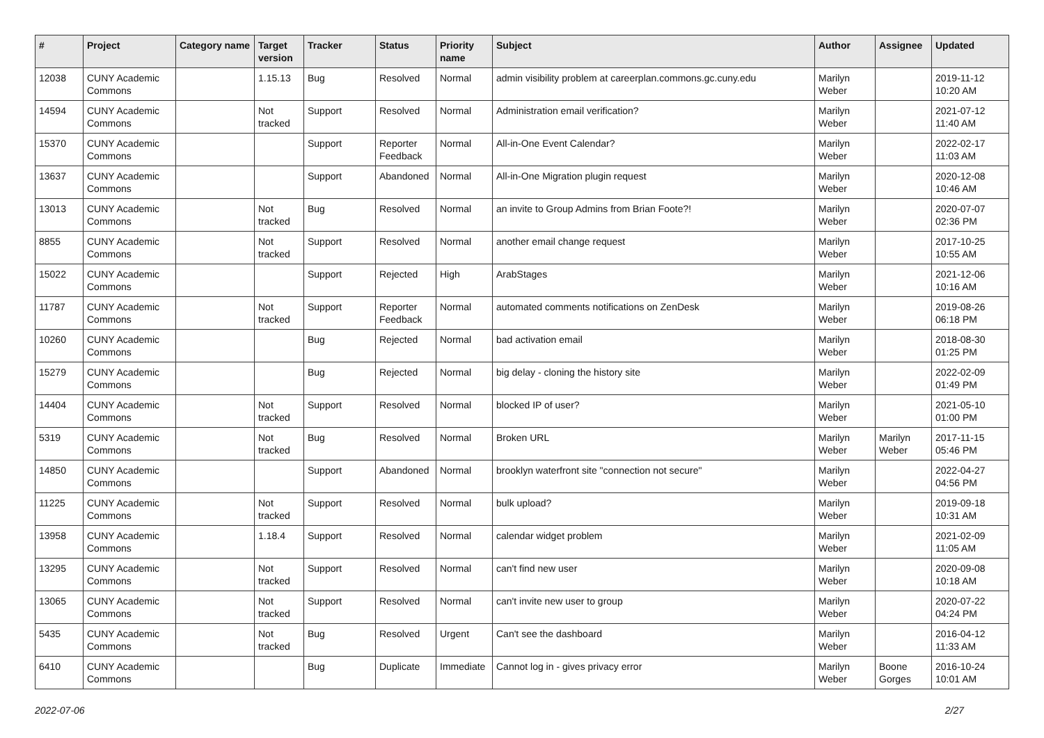| # | Project | Category name | Target version | Tracker | Status | Priority name | Subject | Author | Assignee | Updated |
| --- | --- | --- | --- | --- | --- | --- | --- | --- | --- | --- |
| 12038 | CUNY Academic Commons | | 1.15.13 | Bug | Resolved | Normal | admin visibility problem at careerplan.commons.gc.cuny.edu | Marilyn Weber | | 2019-11-12 10:20 AM |
| 14594 | CUNY Academic Commons | | Not tracked | Support | Resolved | Normal | Administration email verification? | Marilyn Weber | | 2021-07-12 11:40 AM |
| 15370 | CUNY Academic Commons | | | Support | Reporter Feedback | Normal | All-in-One Event Calendar? | Marilyn Weber | | 2022-02-17 11:03 AM |
| 13637 | CUNY Academic Commons | | | Support | Abandoned | Normal | All-in-One Migration plugin request | Marilyn Weber | | 2020-12-08 10:46 AM |
| 13013 | CUNY Academic Commons | | Not tracked | Bug | Resolved | Normal | an invite to Group Admins from Brian Foote?! | Marilyn Weber | | 2020-07-07 02:36 PM |
| 8855 | CUNY Academic Commons | | Not tracked | Support | Resolved | Normal | another email change request | Marilyn Weber | | 2017-10-25 10:55 AM |
| 15022 | CUNY Academic Commons | | | Support | Rejected | High | ArabStages | Marilyn Weber | | 2021-12-06 10:16 AM |
| 11787 | CUNY Academic Commons | | Not tracked | Support | Reporter Feedback | Normal | automated comments notifications on ZenDesk | Marilyn Weber | | 2019-08-26 06:18 PM |
| 10260 | CUNY Academic Commons | | | Bug | Rejected | Normal | bad activation email | Marilyn Weber | | 2018-08-30 01:25 PM |
| 15279 | CUNY Academic Commons | | | Bug | Rejected | Normal | big delay - cloning the history site | Marilyn Weber | | 2022-02-09 01:49 PM |
| 14404 | CUNY Academic Commons | | Not tracked | Support | Resolved | Normal | blocked IP of user? | Marilyn Weber | | 2021-05-10 01:00 PM |
| 5319 | CUNY Academic Commons | | Not tracked | Bug | Resolved | Normal | Broken URL | Marilyn Weber | Marilyn Weber | 2017-11-15 05:46 PM |
| 14850 | CUNY Academic Commons | | | Support | Abandoned | Normal | brooklyn waterfront site "connection not secure" | Marilyn Weber | | 2022-04-27 04:56 PM |
| 11225 | CUNY Academic Commons | | Not tracked | Support | Resolved | Normal | bulk upload? | Marilyn Weber | | 2019-09-18 10:31 AM |
| 13958 | CUNY Academic Commons | | 1.18.4 | Support | Resolved | Normal | calendar widget problem | Marilyn Weber | | 2021-02-09 11:05 AM |
| 13295 | CUNY Academic Commons | | Not tracked | Support | Resolved | Normal | can't find new user | Marilyn Weber | | 2020-09-08 10:18 AM |
| 13065 | CUNY Academic Commons | | Not tracked | Support | Resolved | Normal | can't invite new user to group | Marilyn Weber | | 2020-07-22 04:24 PM |
| 5435 | CUNY Academic Commons | | Not tracked | Bug | Resolved | Urgent | Can't see the dashboard | Marilyn Weber | | 2016-04-12 11:33 AM |
| 6410 | CUNY Academic Commons | | | Bug | Duplicate | Immediate | Cannot log in - gives privacy error | Marilyn Weber | Boone Gorges | 2016-10-24 10:01 AM |
2022-07-06 2/27